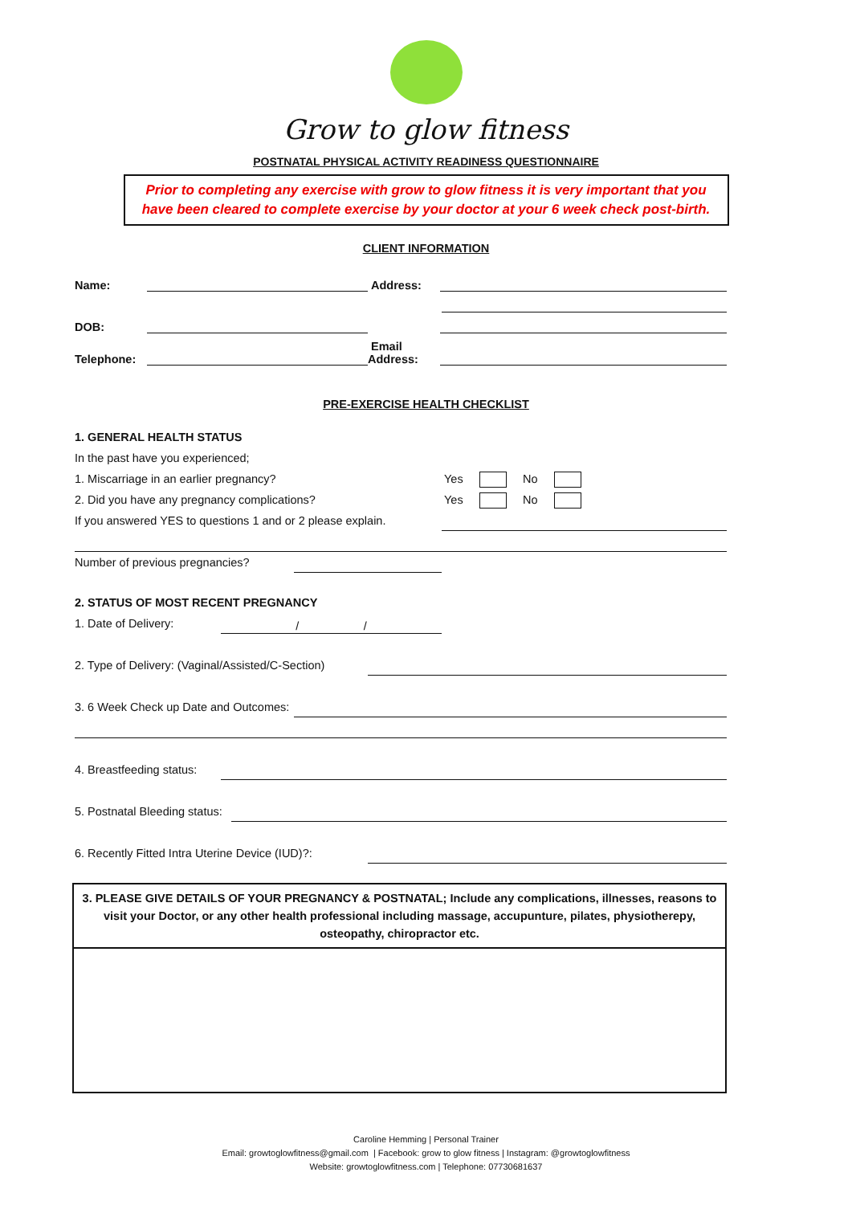Grow to glow fitness
POSTNATAL PHYSICAL ACTIVITY READINESS QUESTIONNAIRE
Prior to completing any exercise with grow to glow fitness it is very important that you have been cleared to complete exercise by your doctor at your 6 week check post-birth.
CLIENT INFORMATION
Name: Address:
DOB:
Telephone: Email Address:
PRE-EXERCISE HEALTH CHECKLIST
1. GENERAL HEALTH STATUS
In the past have you experienced;
1. Miscarriage in an earlier pregnancy? Yes No
2. Did you have any pregnancy complications? Yes No
If you answered YES to questions 1 and or 2 please explain.
Number of previous pregnancies?
2. STATUS OF MOST RECENT PREGNANCY
1. Date of Delivery: / /
2. Type of Delivery: (Vaginal/Assisted/C-Section)
3. 6 Week Check up Date and Outcomes:
4. Breastfeeding status:
5. Postnatal Bleeding status:
6. Recently Fitted Intra Uterine Device (IUD)?:
3. PLEASE GIVE DETAILS OF YOUR PREGNANCY & POSTNATAL; Include any complications, illnesses, reasons to visit your Doctor, or any other health professional including massage, accupunture, pilates, physiotherepy, osteopathy, chiropractor etc.
Caroline Hemming | Personal Trainer
Email: growtoglowfitness@gmail.com | Facebook: grow to glow fitness | Instagram: @growtoglowfitness
Website: growtoglowfitness.com | Telephone: 07730681637